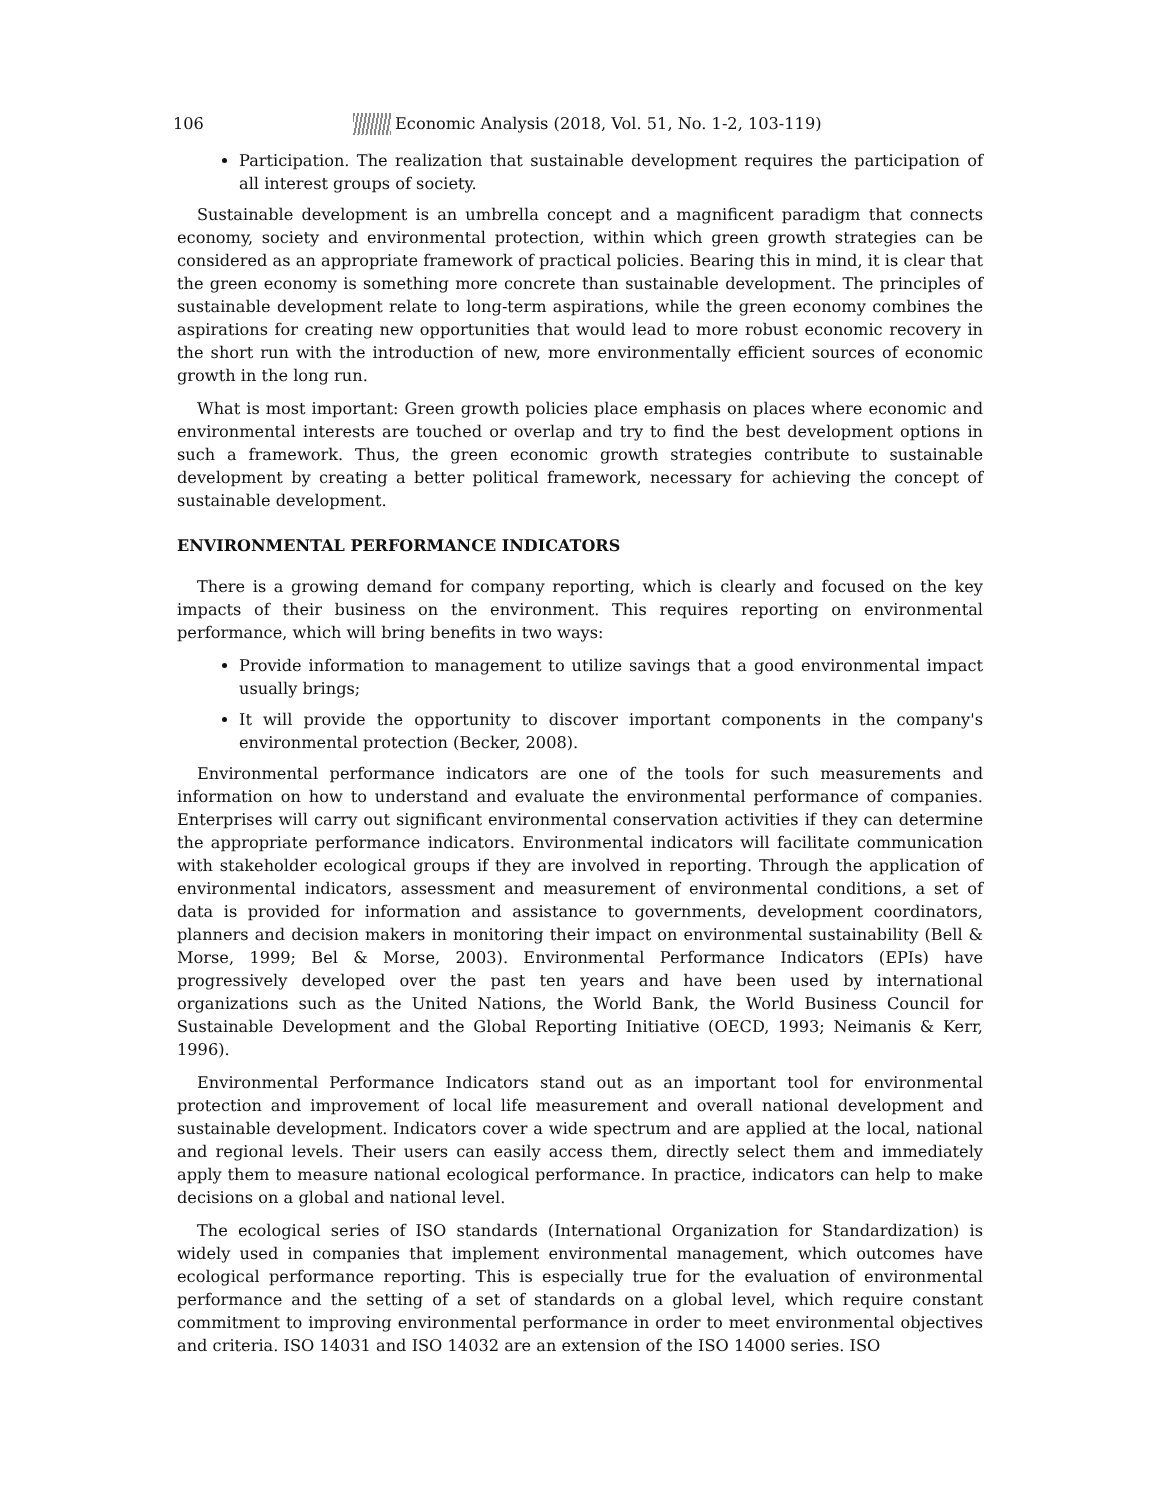106 Economic Analysis (2018, Vol. 51, No. 1-2, 103-119)
Participation. The realization that sustainable development requires the participation of all interest groups of society.
Sustainable development is an umbrella concept and a magnificent paradigm that connects economy, society and environmental protection, within which green growth strategies can be considered as an appropriate framework of practical policies. Bearing this in mind, it is clear that the green economy is something more concrete than sustainable development. The principles of sustainable development relate to long-term aspirations, while the green economy combines the aspirations for creating new opportunities that would lead to more robust economic recovery in the short run with the introduction of new, more environmentally efficient sources of economic growth in the long run.
What is most important: Green growth policies place emphasis on places where economic and environmental interests are touched or overlap and try to find the best development options in such a framework. Thus, the green economic growth strategies contribute to sustainable development by creating a better political framework, necessary for achieving the concept of sustainable development.
ENVIRONMENTAL PERFORMANCE INDICATORS
There is a growing demand for company reporting, which is clearly and focused on the key impacts of their business on the environment. This requires reporting on environmental performance, which will bring benefits in two ways:
Provide information to management to utilize savings that a good environmental impact usually brings;
It will provide the opportunity to discover important components in the company's environmental protection (Becker, 2008).
Environmental performance indicators are one of the tools for such measurements and information on how to understand and evaluate the environmental performance of companies. Enterprises will carry out significant environmental conservation activities if they can determine the appropriate performance indicators. Environmental indicators will facilitate communication with stakeholder ecological groups if they are involved in reporting. Through the application of environmental indicators, assessment and measurement of environmental conditions, a set of data is provided for information and assistance to governments, development coordinators, planners and decision makers in monitoring their impact on environmental sustainability (Bell & Morse, 1999; Bel & Morse, 2003). Environmental Performance Indicators (EPIs) have progressively developed over the past ten years and have been used by international organizations such as the United Nations, the World Bank, the World Business Council for Sustainable Development and the Global Reporting Initiative (OECD, 1993; Neimanis & Kerr, 1996).
Environmental Performance Indicators stand out as an important tool for environmental protection and improvement of local life measurement and overall national development and sustainable development. Indicators cover a wide spectrum and are applied at the local, national and regional levels. Their users can easily access them, directly select them and immediately apply them to measure national ecological performance. In practice, indicators can help to make decisions on a global and national level.
The ecological series of ISO standards (International Organization for Standardization) is widely used in companies that implement environmental management, which outcomes have ecological performance reporting. This is especially true for the evaluation of environmental performance and the setting of a set of standards on a global level, which require constant commitment to improving environmental performance in order to meet environmental objectives and criteria. ISO 14031 and ISO 14032 are an extension of the ISO 14000 series. ISO